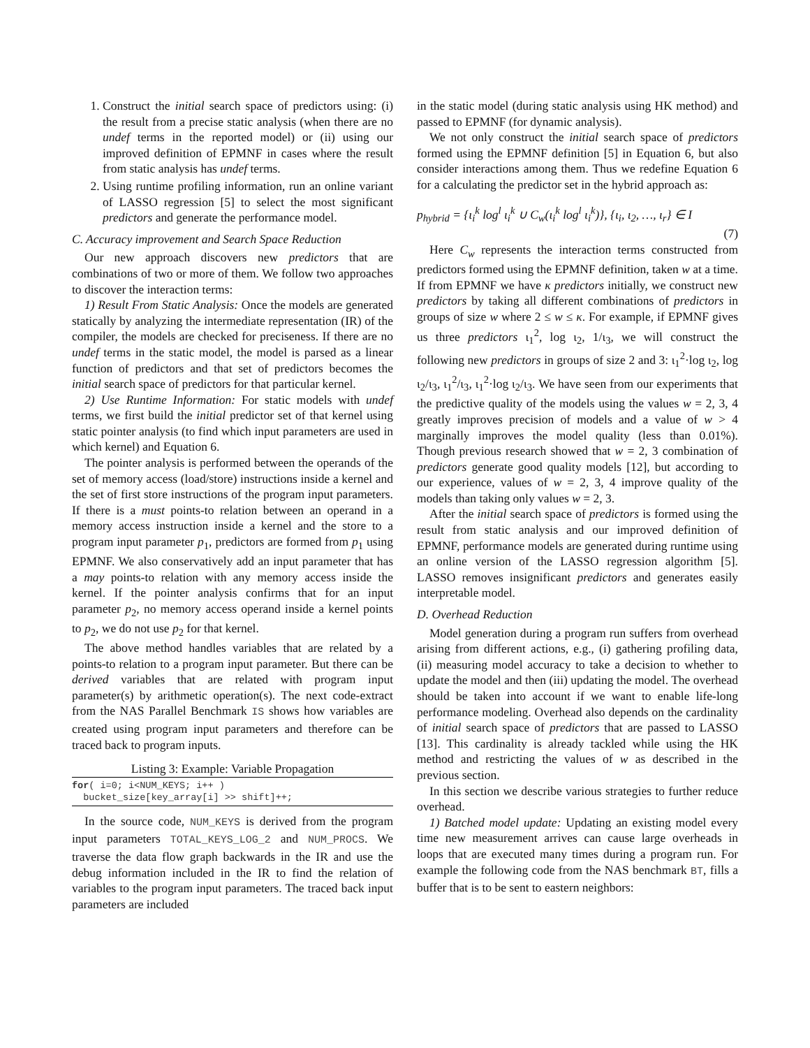1. Construct the initial search space of predictors using: (i) the result from a precise static analysis (when there are no undef terms in the reported model) or (ii) using our improved definition of EPMNF in cases where the result from static analysis has undef terms.
2. Using runtime profiling information, run an online variant of LASSO regression [5] to select the most significant predictors and generate the performance model.
C. Accuracy improvement and Search Space Reduction
Our new approach discovers new predictors that are combinations of two or more of them. We follow two approaches to discover the interaction terms:
1) Result From Static Analysis: Once the models are generated statically by analyzing the intermediate representation (IR) of the compiler, the models are checked for preciseness. If there are no undef terms in the static model, the model is parsed as a linear function of predictors and that set of predictors becomes the initial search space of predictors for that particular kernel.
2) Use Runtime Information: For static models with undef terms, we first build the initial predictor set of that kernel using static pointer analysis (to find which input parameters are used in which kernel) and Equation 6.
The pointer analysis is performed between the operands of the set of memory access (load/store) instructions inside a kernel and the set of first store instructions of the program input parameters. If there is a must points-to relation between an operand in a memory access instruction inside a kernel and the store to a program input parameter p<sub>1</sub>, predictors are formed from p<sub>1</sub> using EPMNF. We also conservatively add an input parameter that has a may points-to relation with any memory access inside the kernel. If the pointer analysis confirms that for an input parameter p<sub>2</sub>, no memory access operand inside a kernel points to p<sub>2</sub>, we do not use p<sub>2</sub> for that kernel.
The above method handles variables that are related by a points-to relation to a program input parameter. But there can be derived variables that are related with program input parameter(s) by arithmetic operation(s). The next code-extract from the NAS Parallel Benchmark IS shows how variables are created using program input parameters and therefore can be traced back to program inputs.
Listing 3: Example: Variable Propagation
for( i=0; i<NUM_KEYS; i++ )
  bucket_size[key_array[i] >> shift]++;
In the source code, NUM_KEYS is derived from the program input parameters TOTAL_KEYS_LOG_2 and NUM_PROCS. We traverse the data flow graph backwards in the IR and use the debug information included in the IR to find the relation of variables to the program input parameters. The traced back input parameters are included
in the static model (during static analysis using HK method) and passed to EPMNF (for dynamic analysis).
We not only construct the initial search space of predictors formed using the EPMNF definition [5] in Equation 6, but also consider interactions among them. Thus we redefine Equation 6 for a calculating the predictor set in the hybrid approach as:
p<sub>hybrid</sub> = {ι<sub>i</sub><sup>k</sup> log<sup>l</sup> ι<sub>i</sub><sup>k</sup> ∪ C<sub>w</sub>(ι<sub>i</sub><sup>k</sup> log<sup>l</sup> ι<sub>i</sub><sup>k</sup>)}, {ι<sub>i</sub>, ι<sub>2</sub>, …, ι<sub>r</sub>} ∈ I
(7)
Here C<sub>w</sub> represents the interaction terms constructed from predictors formed using the EPMNF definition, taken w at a time. If from EPMNF we have κ predictors initially, we construct new predictors by taking all different combinations of predictors in groups of size w where 2 ≤ w ≤ κ. For example, if EPMNF gives us three predictors ι<sub>1</sub><sup>2</sup>, log ι<sub>2</sub>, 1/ι<sub>3</sub>, we will construct the following new predictors in groups of size 2 and 3: ι<sub>1</sub><sup>2</sup>·log ι<sub>2</sub>, log ι<sub>2</sub>/ι<sub>3</sub>, ι<sub>1</sub><sup>2</sup>/ι<sub>3</sub>, ι<sub>1</sub><sup>2</sup>·log ι<sub>2</sub>/ι<sub>3</sub>. We have seen from our experiments that the predictive quality of the models using the values w = 2, 3, 4 greatly improves precision of models and a value of w > 4 marginally improves the model quality (less than 0.01%). Though previous research showed that w = 2, 3 combination of predictors generate good quality models [12], but according to our experience, values of w = 2, 3, 4 improve quality of the models than taking only values w = 2, 3.
After the initial search space of predictors is formed using the result from static analysis and our improved definition of EPMNF, performance models are generated during runtime using an online version of the LASSO regression algorithm [5]. LASSO removes insignificant predictors and generates easily interpretable model.
D. Overhead Reduction
Model generation during a program run suffers from overhead arising from different actions, e.g., (i) gathering profiling data, (ii) measuring model accuracy to take a decision to whether to update the model and then (iii) updating the model. The overhead should be taken into account if we want to enable life-long performance modeling. Overhead also depends on the cardinality of initial search space of predictors that are passed to LASSO [13]. This cardinality is already tackled while using the HK method and restricting the values of w as described in the previous section.
In this section we describe various strategies to further reduce overhead.
1) Batched model update: Updating an existing model every time new measurement arrives can cause large overheads in loops that are executed many times during a program run. For example the following code from the NAS benchmark BT, fills a buffer that is to be sent to eastern neighbors: